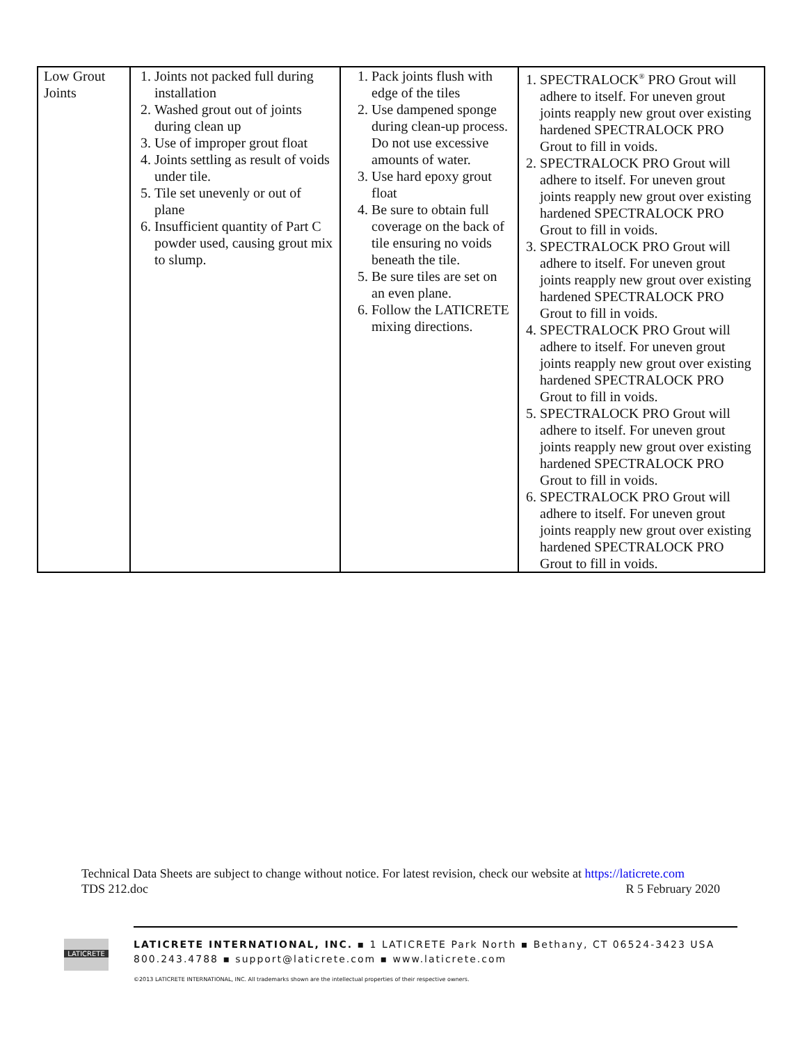| Low Grout Joints | 1. Joints not packed full during installation 2. Washed grout out of joints during clean up 3. Use of improper grout float 4. Joints settling as result of voids under tile. 5. Tile set unevenly or out of plane 6. Insufficient quantity of Part C powder used, causing grout mix to slump. | 1. Pack joints flush with edge of the tiles 2. Use dampened sponge during clean-up process. Do not use excessive amounts of water. 3. Use hard epoxy grout float 4. Be sure to obtain full coverage on the back of tile ensuring no voids beneath the tile. 5. Be sure tiles are set on an even plane. 6. Follow the LATICRETE mixing directions. | 1. SPECTRALOCK<sup>®</sup> PRO Grout will adhere to itself. For uneven grout joints reapply new grout over existing hardened SPECTRALOCK PRO Grout to fill in voids. 2. SPECTRALOCK PRO Grout will adhere to itself. For uneven grout joints reapply new grout over existing hardened SPECTRALOCK PRO Grout to fill in voids. 3. SPECTRALOCK PRO Grout will adhere to itself. For uneven grout joints reapply new grout over existing hardened SPECTRALOCK PRO Grout to fill in voids. 4. SPECTRALOCK PRO Grout will adhere to itself. For uneven grout joints reapply new grout over existing hardened SPECTRALOCK PRO Grout to fill in voids. 5. SPECTRALOCK PRO Grout will adhere to itself. For uneven grout joints reapply new grout over existing hardened SPECTRALOCK PRO Grout to fill in voids. 6. SPECTRALOCK PRO Grout will adhere to itself. For uneven grout joints reapply new grout over existing hardened SPECTRALOCK PRO Grout to fill in voids. |
Technical Data Sheets are subject to change without notice. For latest revision, check our website at https://laticrete.com
TDS 212.doc R 5 February 2020
LATICRETE
LATICRETE INTERNATIONAL, INC. ▪ 1 LATICRETE Park North ▪ Bethany, CT 06524-3423 USA
800.243.4788 ▪ support@laticrete.com ▪ www.laticrete.com
©2013 LATICRETE INTERNATIONAL, INC. All trademarks shown are the intellectual properties of their respective owners.